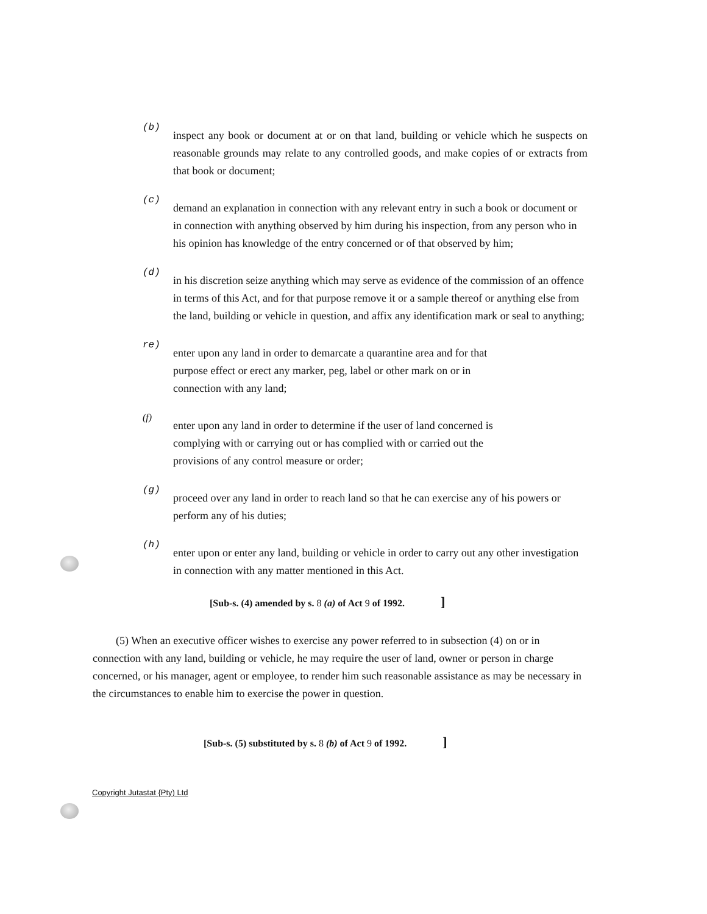(b)
inspect any book or document at or on that land, building or vehicle which he suspects on reasonable grounds may relate to any controlled goods, and make copies of or extracts from that book or document;
(c)
demand an explanation in connection with any relevant entry in such a book or document or in connection with anything observed by him during his inspection, from any person who in his opinion has knowledge of the entry concerned or of that observed by him;
(d)
in his discretion seize anything which may serve as evidence of the commission of an offence in terms of this Act, and for that purpose remove it or a sample thereof or anything else from the land, building or vehicle in question, and affix any identification mark or seal to anything;
re)
enter upon any land in order to demarcate a quarantine area and for that purpose effect or erect any marker, peg, label or other mark on or in connection with any land;
(f)
enter upon any land in order to determine if the user of land concerned is complying with or carrying out or has complied with or carried out the provisions of any control measure or order;
(g)
proceed over any land in order to reach land so that he can exercise any of his powers or perform any of his duties;
(h)
enter upon or enter any land, building or vehicle in order to carry out any other investigation in connection with any matter mentioned in this Act.
[Sub-s. (4) amended by s. 8 (a) of Act 9 of 1992. ]
(5) When an executive officer wishes to exercise any power referred to in subsection (4) on or in connection with any land, building or vehicle, he may require the user of land, owner or person in charge concerned, or his manager, agent or employee, to render him such reasonable assistance as may be necessary in the circumstances to enable him to exercise the power in question.
[Sub-s. (5) substituted by s. 8 (b) of Act 9 of 1992. ]
Copyright Jutastat {Pty) Ltd